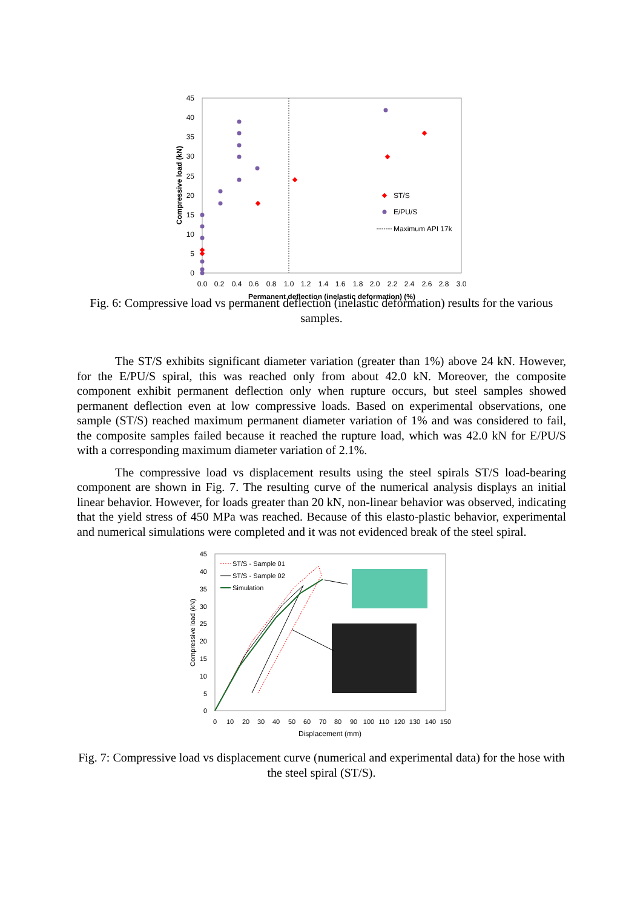45
40
35
30
25
20
15
10
5
0
0.0
0.2
0.4
0.6
0.8
1.0
1.2
1.4
1.6
1.8
2.0
2.2
2.4
2.6
2.8
3.0
Permanent deflection (inelastic deformation) (%)
Compressive load (kN)
ST/S
E/PU/S
Maximum API 17k
Fig. 6: Compressive load vs permanent deflection (inelastic deformation) results for the various samples.
The ST/S exhibits significant diameter variation (greater than 1%) above 24 kN. However, for the E/PU/S spiral, this was reached only from about 42.0 kN. Moreover, the composite component exhibit permanent deflection only when rupture occurs, but steel samples showed permanent deflection even at low compressive loads. Based on experimental observations, one sample (ST/S) reached maximum permanent diameter variation of 1% and was considered to fail, the composite samples failed because it reached the rupture load, which was 42.0 kN for E/PU/S with a corresponding maximum diameter variation of 2.1%.
The compressive load vs displacement results using the steel spirals ST/S load-bearing component are shown in Fig. 7. The resulting curve of the numerical analysis displays an initial linear behavior. However, for loads greater than 20 kN, non-linear behavior was observed, indicating that the yield stress of 450 MPa was reached. Because of this elasto-plastic behavior, experimental and numerical simulations were completed and it was not evidenced break of the steel spiral.
45
40
35
30
25
20
15
10
5
0
0
10
20
30
40
50
60
70
80
90
100
110
120
130
140
150
Displacement (mm)
Compressive load (kN)
ST/S - Sample 01
ST/S - Sample 02
Simulation
Fig. 7: Compressive load vs displacement curve (numerical and experimental data) for the hose with the steel spiral (ST/S).